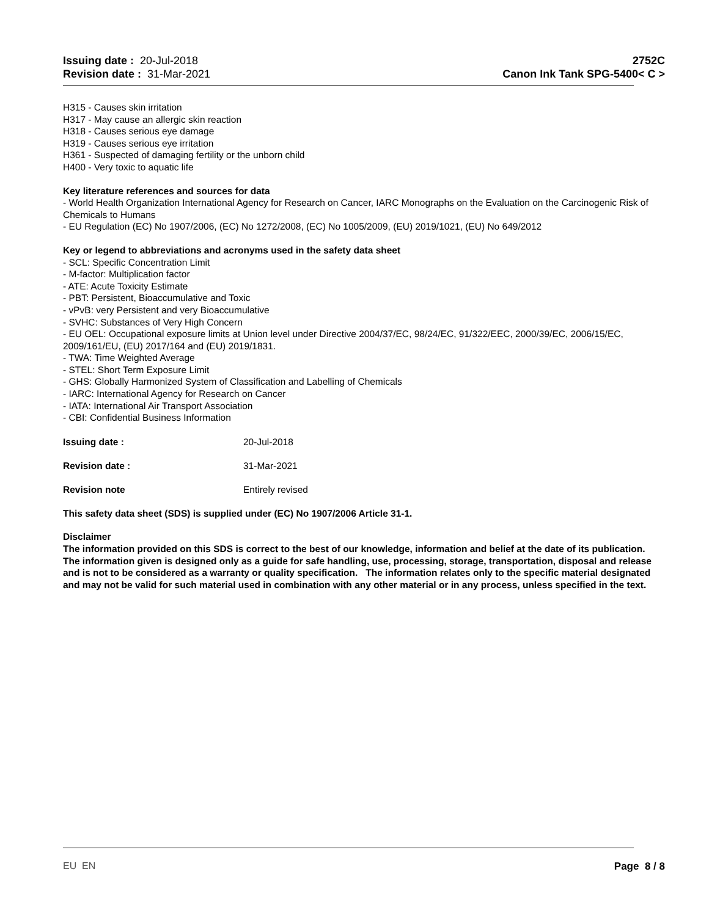Issuing date : 20-Jul-2018
Revision date : 31-Mar-2021
2752C
Canon Ink Tank SPG-5400< C >
H315 - Causes skin irritation
H317 - May cause an allergic skin reaction
H318 - Causes serious eye damage
H319 - Causes serious eye irritation
H361 - Suspected of damaging fertility or the unborn child
H400 - Very toxic to aquatic life
Key literature references and sources for data
- World Health Organization International Agency for Research on Cancer, IARC Monographs on the Evaluation on the Carcinogenic Risk of Chemicals to Humans
- EU Regulation (EC) No 1907/2006, (EC) No 1272/2008, (EC) No 1005/2009, (EU) 2019/1021, (EU) No 649/2012
Key or legend to abbreviations and acronyms used in the safety data sheet
- SCL: Specific Concentration Limit
- M-factor: Multiplication factor
- ATE: Acute Toxicity Estimate
- PBT: Persistent, Bioaccumulative and Toxic
- vPvB: very Persistent and very Bioaccumulative
- SVHC: Substances of Very High Concern
- EU OEL: Occupational exposure limits at Union level under Directive 2004/37/EC, 98/24/EC, 91/322/EEC, 2000/39/EC, 2006/15/EC, 2009/161/EU, (EU) 2017/164 and (EU) 2019/1831.
- TWA: Time Weighted Average
- STEL: Short Term Exposure Limit
- GHS: Globally Harmonized System of Classification and Labelling of Chemicals
- IARC: International Agency for Research on Cancer
- IATA: International Air Transport Association
- CBI: Confidential Business Information
Issuing date : 20-Jul-2018
Revision date : 31-Mar-2021
Revision note Entirely revised
This safety data sheet (SDS) is supplied under (EC) No 1907/2006 Article 31-1.
Disclaimer
The information provided on this SDS is correct to the best of our knowledge, information and belief at the date of its publication. The information given is designed only as a guide for safe handling, use, processing, storage, transportation, disposal and release and is not to be considered as a warranty or quality specification. The information relates only to the specific material designated and may not be valid for such material used in combination with any other material or in any process, unless specified in the text.
EU EN Page 8 / 8